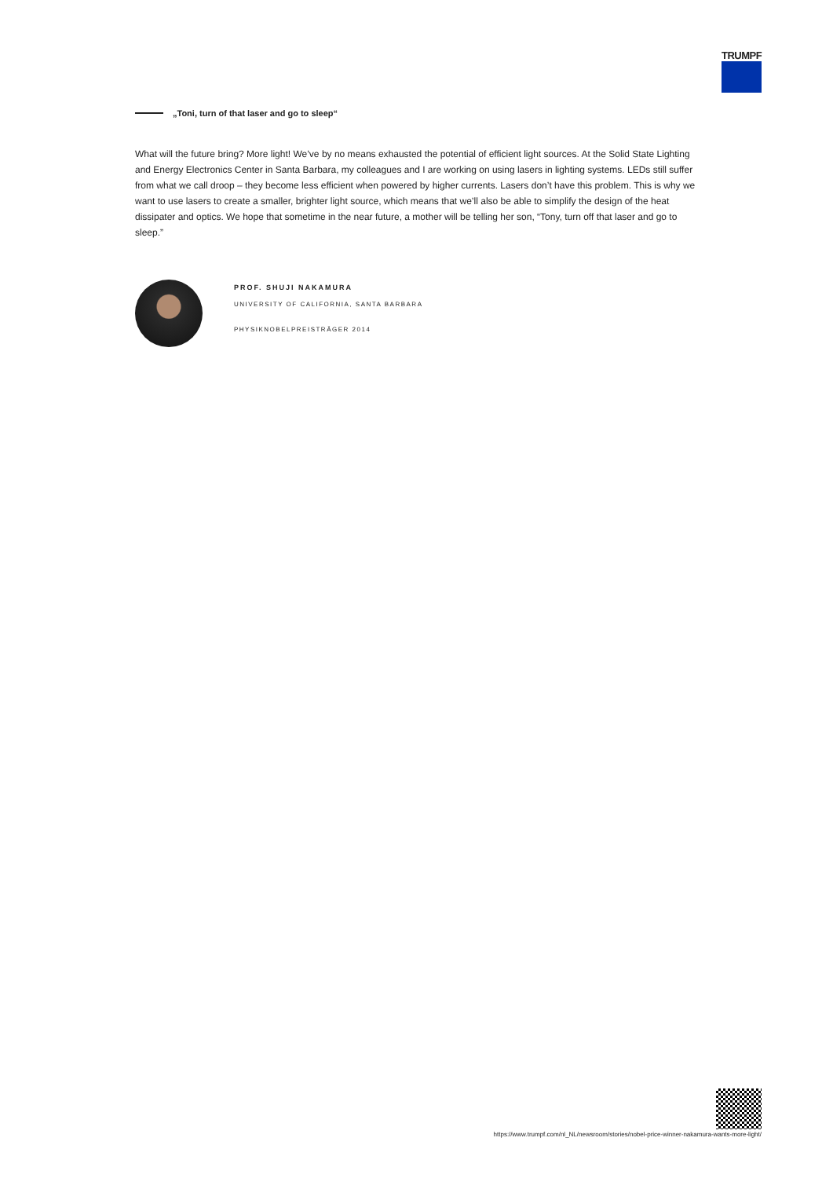TRUMPF
„Toni, turn of that laser and go to sleep“
What will the future bring? More light! We’ve by no means exhausted the potential of efficient light sources. At the Solid State Lighting and Energy Electronics Center in Santa Barbara, my colleagues and I are working on using lasers in lighting systems. LEDs still suffer from what we call droop – they become less efficient when powered by higher currents. Lasers don’t have this problem. This is why we want to use lasers to create a smaller, brighter light source, which means that we’ll also be able to simplify the design of the heat dissipater and optics. We hope that sometime in the near future, a mother will be telling her son, “Tony, turn off that laser and go to sleep.”
PROF. SHUJI NAKAMURA
UNIVERSITY OF CALIFORNIA, SANTA BARBARA
PHYSIKNOBELPREISTRÄGER 2014
https://www.trumpf.com/nl_NL/newsroom/stories/nobel-price-winner-nakamura-wants-more-light/